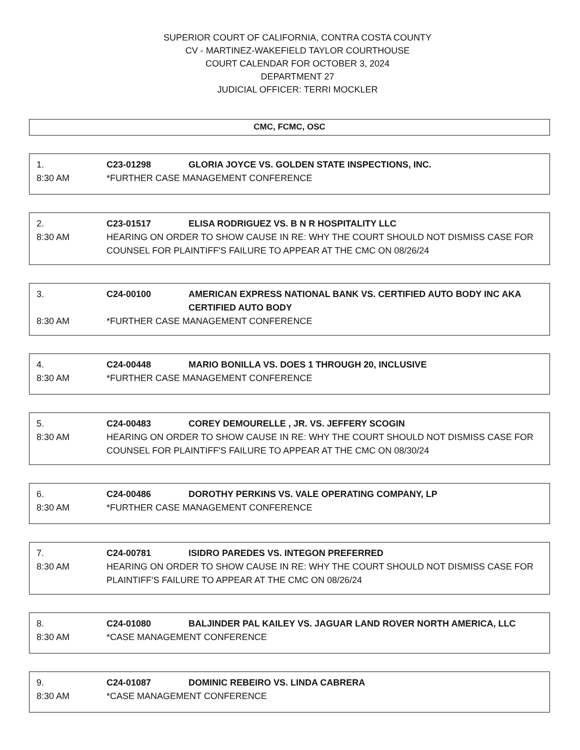SUPERIOR COURT OF CALIFORNIA, CONTRA COSTA COUNTY
CV - MARTINEZ-WAKEFIELD TAYLOR COURTHOUSE
COURT CALENDAR FOR OCTOBER 3, 2024
DEPARTMENT 27
JUDICIAL OFFICER: TERRI MOCKLER
CMC, FCMC, OSC
1. C23-01298 GLORIA JOYCE VS. GOLDEN STATE INSPECTIONS, INC.
8:30 AM *FURTHER CASE MANAGEMENT CONFERENCE
2. C23-01517 ELISA RODRIGUEZ VS. B N R HOSPITALITY LLC
8:30 AM HEARING ON ORDER TO SHOW CAUSE IN RE: WHY THE COURT SHOULD NOT DISMISS CASE FOR COUNSEL FOR PLAINTIFF'S FAILURE TO APPEAR AT THE CMC ON 08/26/24
3. C24-00100 AMERICAN EXPRESS NATIONAL BANK VS. CERTIFIED AUTO BODY INC AKA CERTIFIED AUTO BODY
8:30 AM *FURTHER CASE MANAGEMENT CONFERENCE
4. C24-00448 MARIO BONILLA VS. DOES 1 THROUGH 20, INCLUSIVE
8:30 AM *FURTHER CASE MANAGEMENT CONFERENCE
5. C24-00483 COREY DEMOURELLE , JR. VS. JEFFERY SCOGIN
8:30 AM HEARING ON ORDER TO SHOW CAUSE IN RE: WHY THE COURT SHOULD NOT DISMISS CASE FOR COUNSEL FOR PLAINTIFF'S FAILURE TO APPEAR AT THE CMC ON 08/30/24
6. C24-00486 DOROTHY PERKINS VS. VALE OPERATING COMPANY, LP
8:30 AM *FURTHER CASE MANAGEMENT CONFERENCE
7. C24-00781 ISIDRO PAREDES VS. INTEGON PREFERRED
8:30 AM HEARING ON ORDER TO SHOW CAUSE IN RE: WHY THE COURT SHOULD NOT DISMISS CASE FOR PLAINTIFF'S FAILURE TO APPEAR AT THE CMC ON 08/26/24
8. C24-01080 BALJINDER PAL KAILEY VS. JAGUAR LAND ROVER NORTH AMERICA, LLC
8:30 AM *CASE MANAGEMENT CONFERENCE
9. C24-01087 DOMINIC REBEIRO VS. LINDA CABRERA
8:30 AM *CASE MANAGEMENT CONFERENCE